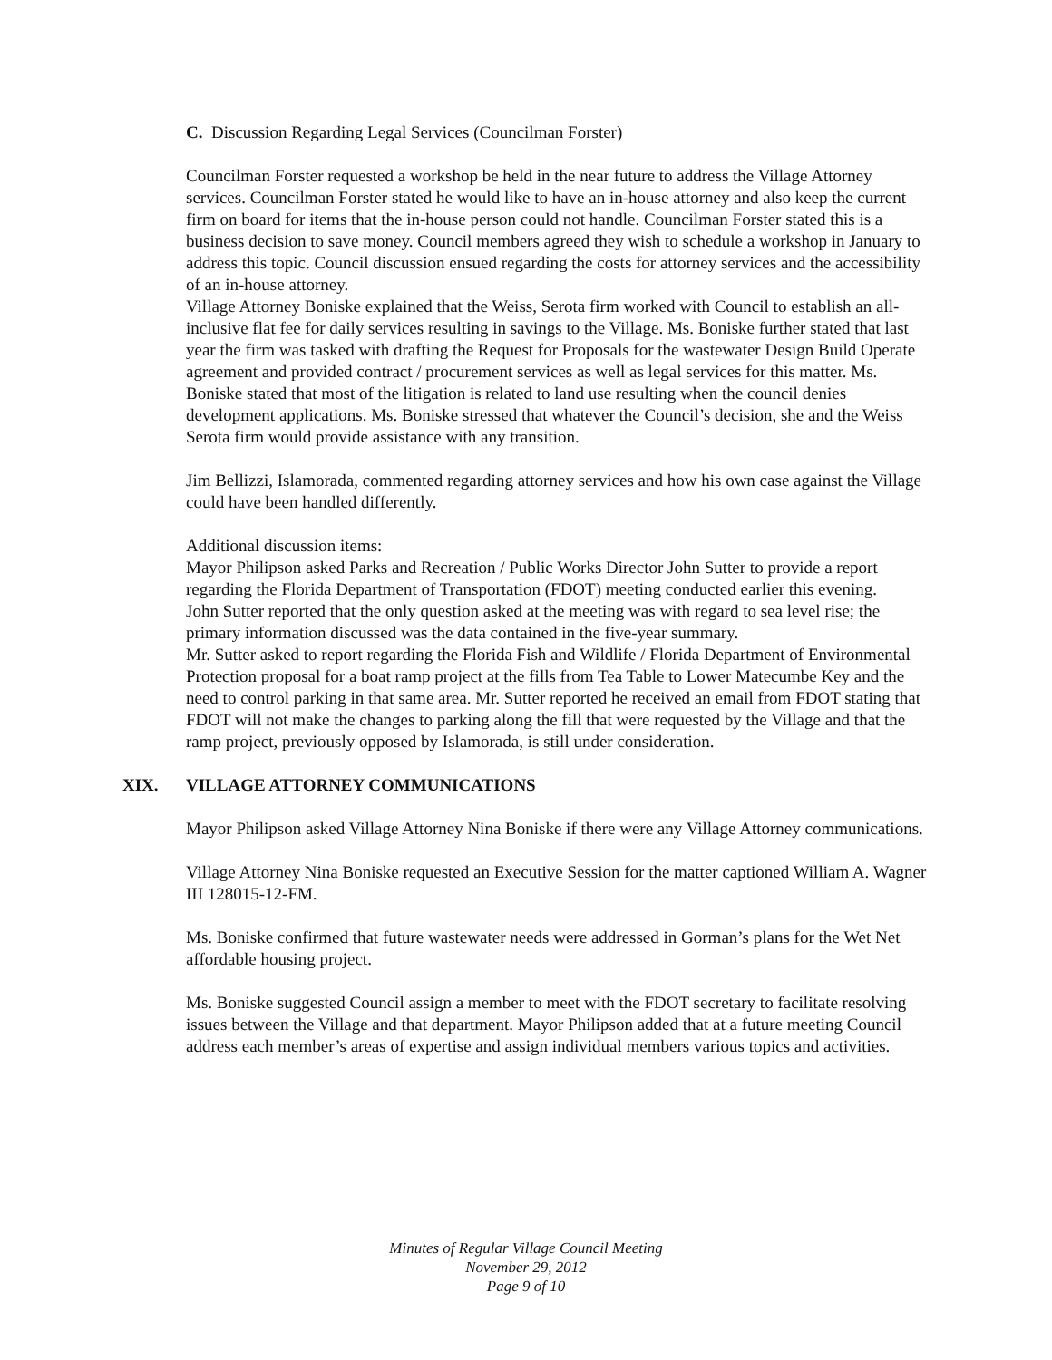C. Discussion Regarding Legal Services (Councilman Forster)
Councilman Forster requested a workshop be held in the near future to address the Village Attorney services. Councilman Forster stated he would like to have an in-house attorney and also keep the current firm on board for items that the in-house person could not handle. Councilman Forster stated this is a business decision to save money. Council members agreed they wish to schedule a workshop in January to address this topic. Council discussion ensued regarding the costs for attorney services and the accessibility of an in-house attorney.
Village Attorney Boniske explained that the Weiss, Serota firm worked with Council to establish an all-inclusive flat fee for daily services resulting in savings to the Village. Ms. Boniske further stated that last year the firm was tasked with drafting the Request for Proposals for the wastewater Design Build Operate agreement and provided contract / procurement services as well as legal services for this matter. Ms. Boniske stated that most of the litigation is related to land use resulting when the council denies development applications. Ms. Boniske stressed that whatever the Council’s decision, she and the Weiss Serota firm would provide assistance with any transition.
Jim Bellizzi, Islamorada, commented regarding attorney services and how his own case against the Village could have been handled differently.
Additional discussion items:
Mayor Philipson asked Parks and Recreation / Public Works Director John Sutter to provide a report regarding the Florida Department of Transportation (FDOT) meeting conducted earlier this evening.
John Sutter reported that the only question asked at the meeting was with regard to sea level rise; the primary information discussed was the data contained in the five-year summary.
Mr. Sutter asked to report regarding the Florida Fish and Wildlife / Florida Department of Environmental Protection proposal for a boat ramp project at the fills from Tea Table to Lower Matecumbe Key and the need to control parking in that same area. Mr. Sutter reported he received an email from FDOT stating that FDOT will not make the changes to parking along the fill that were requested by the Village and that the ramp project, previously opposed by Islamorada, is still under consideration.
XIX. VILLAGE ATTORNEY COMMUNICATIONS
Mayor Philipson asked Village Attorney Nina Boniske if there were any Village Attorney communications.
Village Attorney Nina Boniske requested an Executive Session for the matter captioned William A. Wagner III 128015-12-FM.
Ms. Boniske confirmed that future wastewater needs were addressed in Gorman’s plans for the Wet Net affordable housing project.
Ms. Boniske suggested Council assign a member to meet with the FDOT secretary to facilitate resolving issues between the Village and that department. Mayor Philipson added that at a future meeting Council address each member’s areas of expertise and assign individual members various topics and activities.
Minutes of Regular Village Council Meeting
November 29, 2012
Page 9 of 10